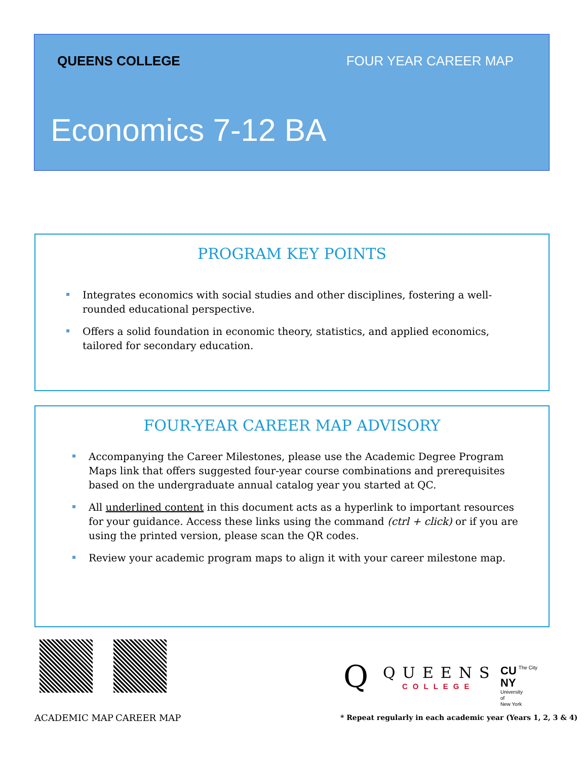QUEENS COLLEGE FOUR YEAR CAREER MAP
Economics 7-12 BA
PROGRAM KEY POINTS
Integrates economics with social studies and other disciplines, fostering a well-rounded educational perspective.
Offers a solid foundation in economic theory, statistics, and applied economics, tailored for secondary education.
FOUR-YEAR CAREER MAP ADVISORY
Accompanying the Career Milestones, please use the Academic Degree Program Maps link that offers suggested four-year course combinations and prerequisites based on the undergraduate annual catalog year you started at QC.
All underlined content in this document acts as a hyperlink to important resources for your guidance. Access these links using the command (ctrl + click) or if you are using the printed version, please scan the QR codes.
Review your academic program maps to align it with your career milestone map.
ACADEMIC MAP CAREER MAP
Q QUEENS
COLLEGE
CU
NY The City
University
of
New York
* Repeat regularly in each academic year (Years 1, 2, 3 & 4)